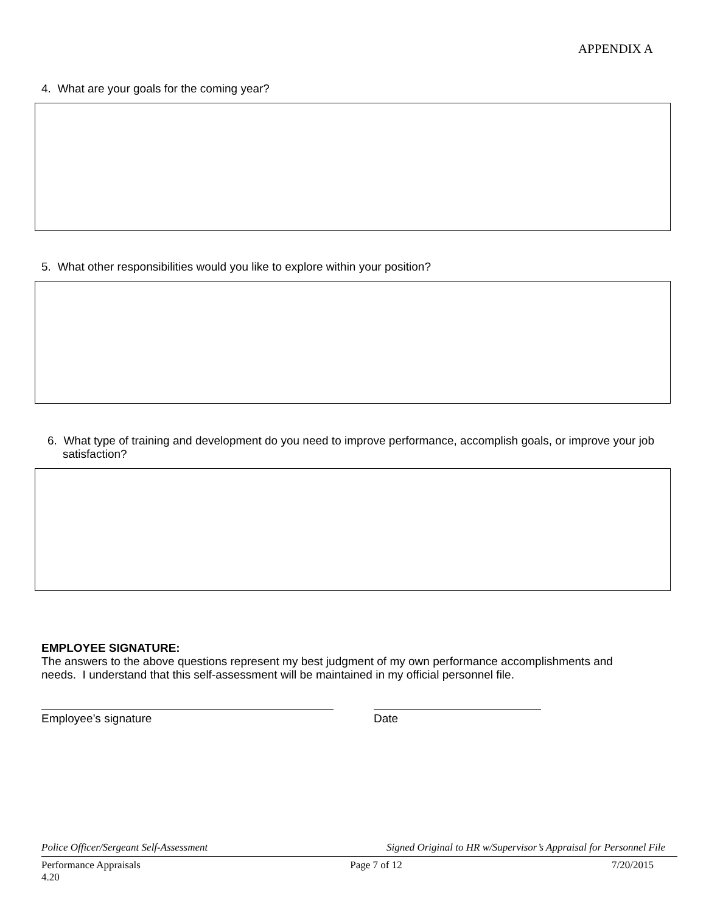APPENDIX A
4. What are your goals for the coming year?
5. What other responsibilities would you like to explore within your position?
6. What type of training and development do you need to improve performance, accomplish goals, or improve your job satisfaction?
EMPLOYEE SIGNATURE:
The answers to the above questions represent my best judgment of my own performance accomplishments and needs. I understand that this self-assessment will be maintained in my official personnel file.
Employee’s signature Date
Police Officer/Sergeant Self-Assessment Signed Original to HR w/Supervisor’s Appraisal for Personnel File
Performance Appraisals
4.20 Page 7 of 12 7/20/2015